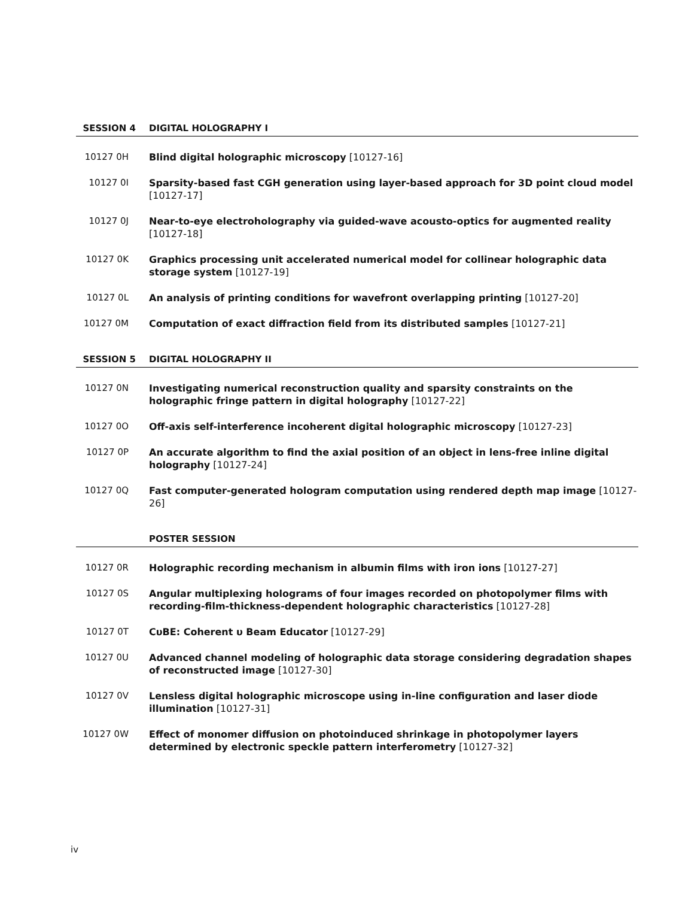SESSION 4 DIGITAL HOLOGRAPHY I
10127 0H Blind digital holographic microscopy [10127-16]
10127 0I Sparsity-based fast CGH generation using layer-based approach for 3D point cloud model [10127-17]
10127 0J Near-to-eye electroholography via guided-wave acousto-optics for augmented reality [10127-18]
10127 0K Graphics processing unit accelerated numerical model for collinear holographic data storage system [10127-19]
10127 0L An analysis of printing conditions for wavefront overlapping printing [10127-20]
10127 0M Computation of exact diffraction field from its distributed samples [10127-21]
SESSION 5 DIGITAL HOLOGRAPHY II
10127 0N Investigating numerical reconstruction quality and sparsity constraints on the holographic fringe pattern in digital holography [10127-22]
10127 0O Off-axis self-interference incoherent digital holographic microscopy [10127-23]
10127 0P An accurate algorithm to find the axial position of an object in lens-free inline digital holography [10127-24]
10127 0Q Fast computer-generated hologram computation using rendered depth map image [10127-26]
POSTER SESSION
10127 0R Holographic recording mechanism in albumin films with iron ions [10127-27]
10127 0S Angular multiplexing holograms of four images recorded on photopolymer films with recording-film-thickness-dependent holographic characteristics [10127-28]
10127 0T CυBE: Coherent υ Beam Educator [10127-29]
10127 0U Advanced channel modeling of holographic data storage considering degradation shapes of reconstructed image [10127-30]
10127 0V Lensless digital holographic microscope using in-line configuration and laser diode illumination [10127-31]
10127 0W Effect of monomer diffusion on photoinduced shrinkage in photopolymer layers determined by electronic speckle pattern interferometry [10127-32]
iv